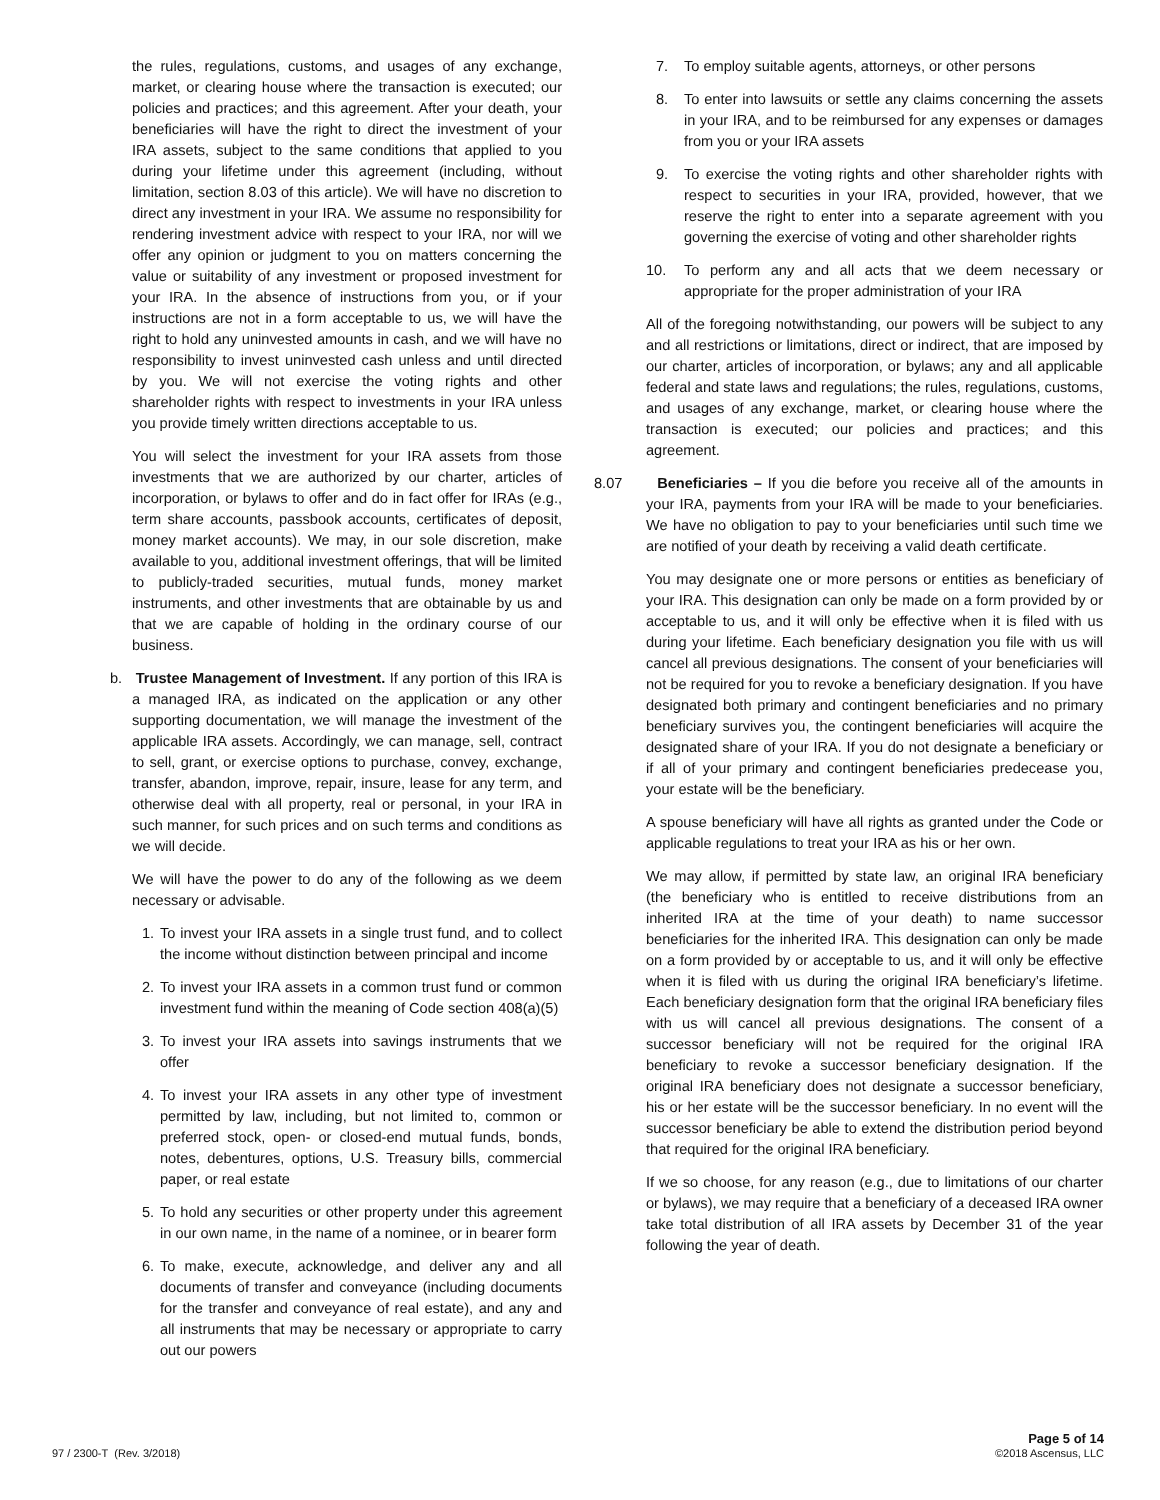the rules, regulations, customs, and usages of any exchange, market, or clearing house where the transaction is executed; our policies and practices; and this agreement. After your death, your beneficiaries will have the right to direct the investment of your IRA assets, subject to the same conditions that applied to you during your lifetime under this agreement (including, without limitation, section 8.03 of this article). We will have no discretion to direct any investment in your IRA. We assume no responsibility for rendering investment advice with respect to your IRA, nor will we offer any opinion or judgment to you on matters concerning the value or suitability of any investment or proposed investment for your IRA. In the absence of instructions from you, or if your instructions are not in a form acceptable to us, we will have the right to hold any uninvested amounts in cash, and we will have no responsibility to invest uninvested cash unless and until directed by you. We will not exercise the voting rights and other shareholder rights with respect to investments in your IRA unless you provide timely written directions acceptable to us.
You will select the investment for your IRA assets from those investments that we are authorized by our charter, articles of incorporation, or bylaws to offer and do in fact offer for IRAs (e.g., term share accounts, passbook accounts, certificates of deposit, money market accounts). We may, in our sole discretion, make available to you, additional investment offerings, that will be limited to publicly-traded securities, mutual funds, money market instruments, and other investments that are obtainable by us and that we are capable of holding in the ordinary course of our business.
b. Trustee Management of Investment. If any portion of this IRA is a managed IRA, as indicated on the application or any other supporting documentation, we will manage the investment of the applicable IRA assets. Accordingly, we can manage, sell, contract to sell, grant, or exercise options to purchase, convey, exchange, transfer, abandon, improve, repair, insure, lease for any term, and otherwise deal with all property, real or personal, in your IRA in such manner, for such prices and on such terms and conditions as we will decide.
We will have the power to do any of the following as we deem necessary or advisable.
1. To invest your IRA assets in a single trust fund, and to collect the income without distinction between principal and income
2. To invest your IRA assets in a common trust fund or common investment fund within the meaning of Code section 408(a)(5)
3. To invest your IRA assets into savings instruments that we offer
4. To invest your IRA assets in any other type of investment permitted by law, including, but not limited to, common or preferred stock, open- or closed-end mutual funds, bonds, notes, debentures, options, U.S. Treasury bills, commercial paper, or real estate
5. To hold any securities or other property under this agreement in our own name, in the name of a nominee, or in bearer form
6. To make, execute, acknowledge, and deliver any and all documents of transfer and conveyance (including documents for the transfer and conveyance of real estate), and any and all instruments that may be necessary or appropriate to carry out our powers
7. To employ suitable agents, attorneys, or other persons
8. To enter into lawsuits or settle any claims concerning the assets in your IRA, and to be reimbursed for any expenses or damages from you or your IRA assets
9. To exercise the voting rights and other shareholder rights with respect to securities in your IRA, provided, however, that we reserve the right to enter into a separate agreement with you governing the exercise of voting and other shareholder rights
10. To perform any and all acts that we deem necessary or appropriate for the proper administration of your IRA
All of the foregoing notwithstanding, our powers will be subject to any and all restrictions or limitations, direct or indirect, that are imposed by our charter, articles of incorporation, or bylaws; any and all applicable federal and state laws and regulations; the rules, regulations, customs, and usages of any exchange, market, or clearing house where the transaction is executed; our policies and practices; and this agreement.
8.07 Beneficiaries – If you die before you receive all of the amounts in your IRA, payments from your IRA will be made to your beneficiaries. We have no obligation to pay to your beneficiaries until such time we are notified of your death by receiving a valid death certificate.
You may designate one or more persons or entities as beneficiary of your IRA. This designation can only be made on a form provided by or acceptable to us, and it will only be effective when it is filed with us during your lifetime. Each beneficiary designation you file with us will cancel all previous designations. The consent of your beneficiaries will not be required for you to revoke a beneficiary designation. If you have designated both primary and contingent beneficiaries and no primary beneficiary survives you, the contingent beneficiaries will acquire the designated share of your IRA. If you do not designate a beneficiary or if all of your primary and contingent beneficiaries predecease you, your estate will be the beneficiary.
A spouse beneficiary will have all rights as granted under the Code or applicable regulations to treat your IRA as his or her own.
We may allow, if permitted by state law, an original IRA beneficiary (the beneficiary who is entitled to receive distributions from an inherited IRA at the time of your death) to name successor beneficiaries for the inherited IRA. This designation can only be made on a form provided by or acceptable to us, and it will only be effective when it is filed with us during the original IRA beneficiary’s lifetime. Each beneficiary designation form that the original IRA beneficiary files with us will cancel all previous designations. The consent of a successor beneficiary will not be required for the original IRA beneficiary to revoke a successor beneficiary designation. If the original IRA beneficiary does not designate a successor beneficiary, his or her estate will be the successor beneficiary. In no event will the successor beneficiary be able to extend the distribution period beyond that required for the original IRA beneficiary.
If we so choose, for any reason (e.g., due to limitations of our charter or bylaws), we may require that a beneficiary of a deceased IRA owner take total distribution of all IRA assets by December 31 of the year following the year of death.
97 / 2300-T (Rev. 3/2018)
Page 5 of 14
©2018 Ascensus, LLC